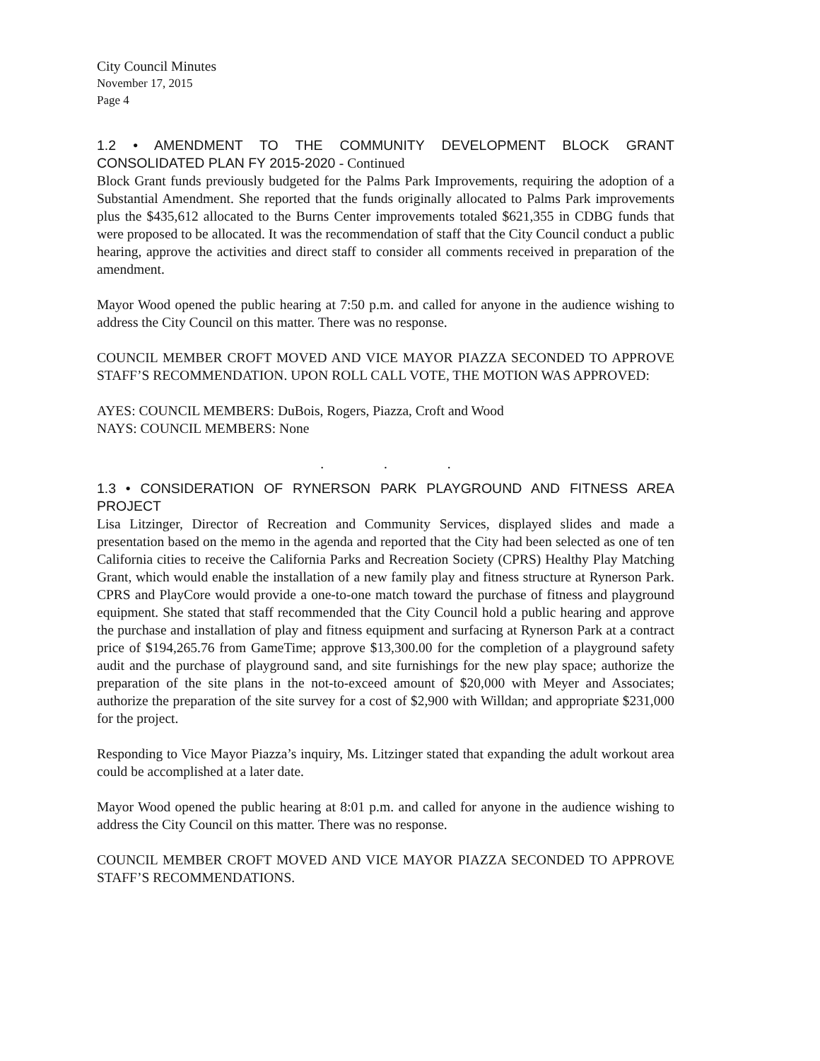City Council Minutes
November 17, 2015
Page 4
1.2 • AMENDMENT TO THE COMMUNITY DEVELOPMENT BLOCK GRANT CONSOLIDATED PLAN FY 2015-2020 - Continued
Block Grant funds previously budgeted for the Palms Park Improvements, requiring the adoption of a Substantial Amendment. She reported that the funds originally allocated to Palms Park improvements plus the $435,612 allocated to the Burns Center improvements totaled $621,355 in CDBG funds that were proposed to be allocated. It was the recommendation of staff that the City Council conduct a public hearing, approve the activities and direct staff to consider all comments received in preparation of the amendment.
Mayor Wood opened the public hearing at 7:50 p.m. and called for anyone in the audience wishing to address the City Council on this matter. There was no response.
COUNCIL MEMBER CROFT MOVED AND VICE MAYOR PIAZZA SECONDED TO APPROVE STAFF’S RECOMMENDATION. UPON ROLL CALL VOTE, THE MOTION WAS APPROVED:
AYES: COUNCIL MEMBERS: DuBois, Rogers, Piazza, Croft and Wood
NAYS: COUNCIL MEMBERS: None
. . .
1.3 • CONSIDERATION OF RYNERSON PARK PLAYGROUND AND FITNESS AREA PROJECT
Lisa Litzinger, Director of Recreation and Community Services, displayed slides and made a presentation based on the memo in the agenda and reported that the City had been selected as one of ten California cities to receive the California Parks and Recreation Society (CPRS) Healthy Play Matching Grant, which would enable the installation of a new family play and fitness structure at Rynerson Park. CPRS and PlayCore would provide a one-to-one match toward the purchase of fitness and playground equipment. She stated that staff recommended that the City Council hold a public hearing and approve the purchase and installation of play and fitness equipment and surfacing at Rynerson Park at a contract price of $194,265.76 from GameTime; approve $13,300.00 for the completion of a playground safety audit and the purchase of playground sand, and site furnishings for the new play space; authorize the preparation of the site plans in the not-to-exceed amount of $20,000 with Meyer and Associates; authorize the preparation of the site survey for a cost of $2,900 with Willdan; and appropriate $231,000 for the project.
Responding to Vice Mayor Piazza’s inquiry, Ms. Litzinger stated that expanding the adult workout area could be accomplished at a later date.
Mayor Wood opened the public hearing at 8:01 p.m. and called for anyone in the audience wishing to address the City Council on this matter. There was no response.
COUNCIL MEMBER CROFT MOVED AND VICE MAYOR PIAZZA SECONDED TO APPROVE STAFF’S RECOMMENDATIONS.